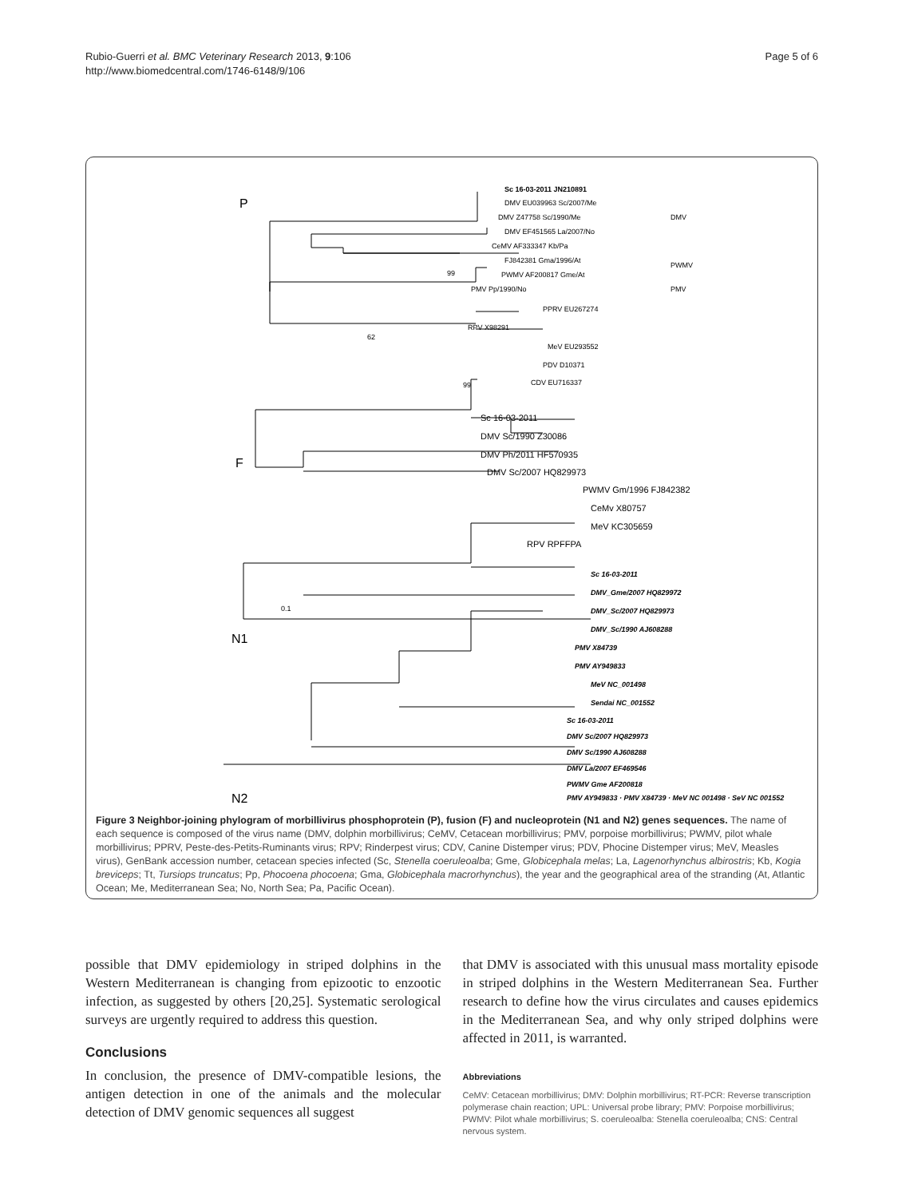Rubio-Guerri et al. BMC Veterinary Research 2013, 9:106
http://www.biomedcentral.com/1746-6148/9/106
Page 5 of 6
P
Sc 16-03-2011 JN210891
DMV EU039963 Sc/2007/Me
DMV Z47758 Sc/1990/Me
DMV EF451565 La/2007/No
CeMV AF333347 Kb/Pa
FJ842381 Gma/1996/At
PWMV AF200817 Gme/At
PMV Pp/1990/No
DMV
PWMV
PMV
PPRV EU267274
RPV X98291
MeV EU293552
PDV D10371
CDV EU716337
99
62
99
F
Sc 16-03-2011
DMV Sc/1990 Z30086
DMV Ph/2011 HF570935
DMV Sc/2007 HQ829973
PWMV Gm/1996 FJ842382
CeMv X80757
MeV KC305659
RPV RPFFPA
0.1
N1
Sc 16-03-2011
DMV_Gme/2007 HQ829972
DMV_Sc/2007 HQ829973
DMV_Sc/1990 AJ608288
PMV X84739
PMV AY949833
MeV NC_001498
Sendai NC_001552
N2
Sc 16-03-2011
DMV Sc/2007 HQ829973
DMV Sc/1990 AJ608288
DMV La/2007 EF469546
PWMV Gme AF200818
PMV AY949833 · PMV X84739 · MeV NC 001498 · SeV NC 001552
Figure 3 Neighbor-joining phylogram of morbillivirus phosphoprotein (P), fusion (F) and nucleoprotein (N1 and N2) genes sequences. The name of each sequence is composed of the virus name (DMV, dolphin morbillivirus; CeMV, Cetacean morbillivirus; PMV, porpoise morbillivirus; PWMV, pilot whale morbillivirus; PPRV, Peste-des-Petits-Ruminants virus; RPV; Rinderpest virus; CDV, Canine Distemper virus; PDV, Phocine Distemper virus; MeV, Measles virus), GenBank accession number, cetacean species infected (Sc, Stenella coeruleoalba; Gme, Globicephala melas; La, Lagenorhynchus albirostris; Kb, Kogia breviceps; Tt, Tursiops truncatus; Pp, Phocoena phocoena; Gma, Globicephala macrorhynchus), the year and the geographical area of the stranding (At, Atlantic Ocean; Me, Mediterranean Sea; No, North Sea; Pa, Pacific Ocean).
possible that DMV epidemiology in striped dolphins in the Western Mediterranean is changing from epizootic to enzootic infection, as suggested by others [20,25]. Systematic serological surveys are urgently required to address this question.
Conclusions
In conclusion, the presence of DMV-compatible lesions, the antigen detection in one of the animals and the molecular detection of DMV genomic sequences all suggest
that DMV is associated with this unusual mass mortality episode in striped dolphins in the Western Mediterranean Sea. Further research to define how the virus circulates and causes epidemics in the Mediterranean Sea, and why only striped dolphins were affected in 2011, is warranted.
Abbreviations
CeMV: Cetacean morbillivirus; DMV: Dolphin morbillivirus; RT-PCR: Reverse transcription polymerase chain reaction; UPL: Universal probe library; PMV: Porpoise morbillivirus; PWMV: Pilot whale morbillivirus; S. coeruleoalba: Stenella coeruleoalba; CNS: Central nervous system.